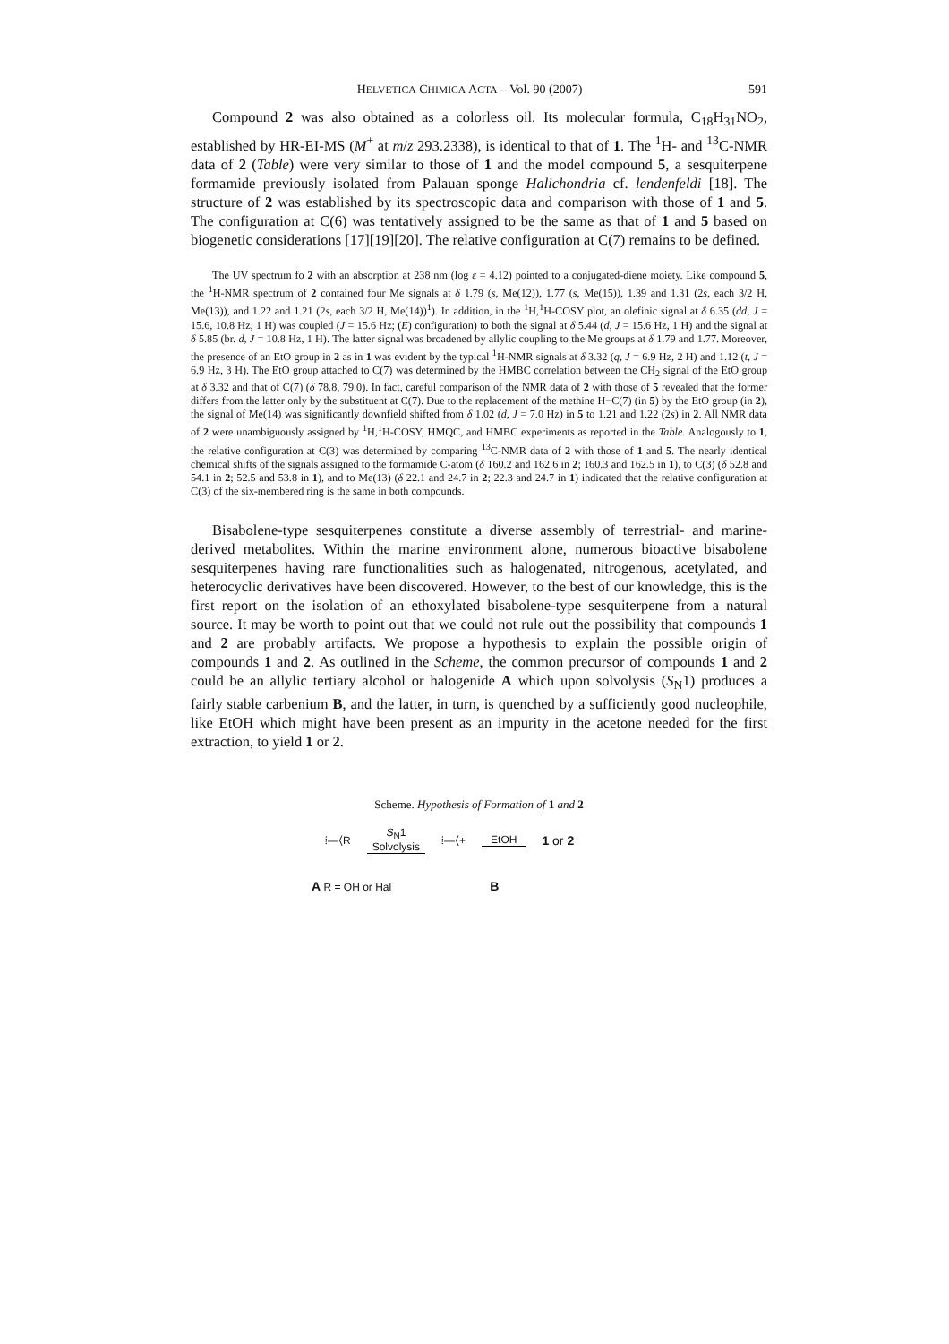HELVETICA CHIMICA ACTA – Vol. 90 (2007) 591
Compound 2 was also obtained as a colorless oil. Its molecular formula, C<sub>18</sub>H<sub>31</sub>NO<sub>2</sub>, established by HR-EI-MS (M<sup>+</sup> at m/z 293.2338), is identical to that of 1. The <sup>1</sup>H- and <sup>13</sup>C-NMR data of 2 (Table) were very similar to those of 1 and the model compound 5, a sesquiterpene formamide previously isolated from Palauan sponge Halichondria cf. lendenfeldi [18]. The structure of 2 was established by its spectroscopic data and comparison with those of 1 and 5. The configuration at C(6) was tentatively assigned to be the same as that of 1 and 5 based on biogenetic considerations [17][19][20]. The relative configuration at C(7) remains to be defined.
The UV spectrum fo 2 with an absorption at 238 nm (log ε = 4.12) pointed to a conjugated-diene moiety. Like compound 5, the <sup>1</sup>H-NMR spectrum of 2 contained four Me signals at δ 1.79 (s, Me(12)), 1.77 (s, Me(15)), 1.39 and 1.31 (2s, each 3/2 H, Me(13)), and 1.22 and 1.21 (2s, each 3/2 H, Me(14))<sup>1</sup>). In addition, in the <sup>1</sup>H,<sup>1</sup>H-COSY plot, an olefinic signal at δ 6.35 (dd, J = 15.6, 10.8 Hz, 1 H) was coupled (J = 15.6 Hz; (E) configuration) to both the signal at δ 5.44 (d, J = 15.6 Hz, 1 H) and the signal at δ 5.85 (br. d, J = 10.8 Hz, 1 H). The latter signal was broadened by allylic coupling to the Me groups at δ 1.79 and 1.77. Moreover, the presence of an EtO group in 2 as in 1 was evident by the typical <sup>1</sup>H-NMR signals at δ 3.32 (q, J = 6.9 Hz, 2 H) and 1.12 (t, J = 6.9 Hz, 3 H). The EtO group attached to C(7) was determined by the HMBC correlation between the CH<sub>2</sub> signal of the EtO group at δ 3.32 and that of C(7) (δ 78.8, 79.0). In fact, careful comparison of the NMR data of 2 with those of 5 revealed that the former differs from the latter only by the substituent at C(7). Due to the replacement of the methine H−C(7) (in 5) by the EtO group (in 2), the signal of Me(14) was significantly downfield shifted from δ 1.02 (d, J = 7.0 Hz) in 5 to 1.21 and 1.22 (2s) in 2. All NMR data of 2 were unambiguously assigned by <sup>1</sup>H,<sup>1</sup>H-COSY, HMQC, and HMBC experiments as reported in the Table. Analogously to 1, the relative configuration at C(3) was determined by comparing <sup>13</sup>C-NMR data of 2 with those of 1 and 5. The nearly identical chemical shifts of the signals assigned to the formamide C-atom (δ 160.2 and 162.6 in 2; 160.3 and 162.5 in 1), to C(3) (δ 52.8 and 54.1 in 2; 52.5 and 53.8 in 1), and to Me(13) (δ 22.1 and 24.7 in 2; 22.3 and 24.7 in 1) indicated that the relative configuration at C(3) of the six-membered ring is the same in both compounds.
Bisabolene-type sesquiterpenes constitute a diverse assembly of terrestrial- and marine-derived metabolites. Within the marine environment alone, numerous bioactive bisabolene sesquiterpenes having rare functionalities such as halogenated, nitrogenous, acetylated, and heterocyclic derivatives have been discovered. However, to the best of our knowledge, this is the first report on the isolation of an ethoxylated bisabolene-type sesquiterpene from a natural source. It may be worth to point out that we could not rule out the possibility that compounds 1 and 2 are probably artifacts. We propose a hypothesis to explain the possible origin of compounds 1 and 2. As outlined in the Scheme, the common precursor of compounds 1 and 2 could be an allylic tertiary alcohol or halogenide A which upon solvolysis (S<sub>N</sub>1) produces a fairly stable carbenium B, and the latter, in turn, is quenched by a sufficiently good nucleophile, like EtOH which might have been present as an impurity in the acetone needed for the first extraction, to yield 1 or 2.
Scheme. Hypothesis of Formation of 1 and 2
⦙—⟨R S<sub>N</sub>1
Solvolysis ⦙—⟨+ EtOH 1 or 2
A R = OH or Hal B